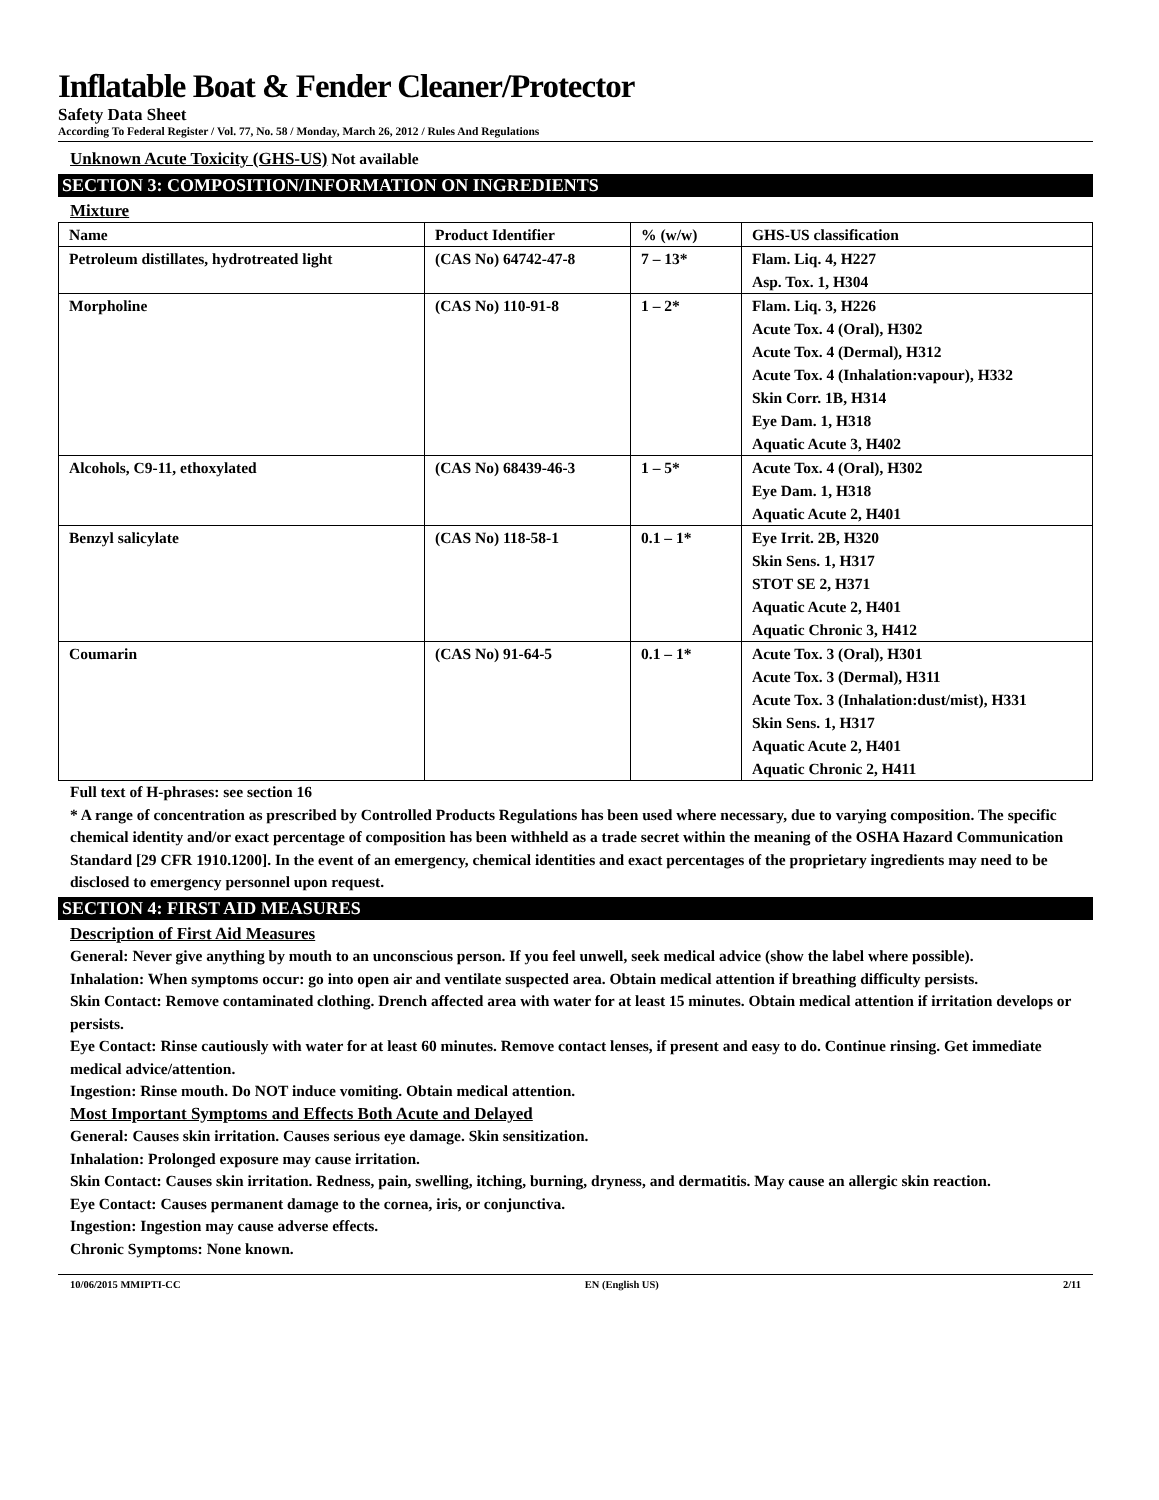Inflatable Boat & Fender Cleaner/Protector
Safety Data Sheet
According To Federal Register / Vol. 77, No. 58 / Monday, March 26, 2012 / Rules And Regulations
Unknown Acute Toxicity (GHS-US) Not available
SECTION 3: COMPOSITION/INFORMATION ON INGREDIENTS
Mixture
| Name | Product Identifier | % (w/w) | GHS-US classification |
| --- | --- | --- | --- |
| Petroleum distillates, hydrotreated light | (CAS No) 64742-47-8 | 7 – 13* | Flam. Liq. 4, H227 Asp. Tox. 1, H304 |
| Morpholine | (CAS No) 110-91-8 | 1 – 2* | Flam. Liq. 3, H226 Acute Tox. 4 (Oral), H302 Acute Tox. 4 (Dermal), H312 Acute Tox. 4 (Inhalation:vapour), H332 Skin Corr. 1B, H314 Eye Dam. 1, H318 Aquatic Acute 3, H402 |
| Alcohols, C9-11, ethoxylated | (CAS No) 68439-46-3 | 1 – 5* | Acute Tox. 4 (Oral), H302 Eye Dam. 1, H318 Aquatic Acute 2, H401 |
| Benzyl salicylate | (CAS No) 118-58-1 | 0.1 – 1* | Eye Irrit. 2B, H320 Skin Sens. 1, H317 STOT SE 2, H371 Aquatic Acute 2, H401 Aquatic Chronic 3, H412 |
| Coumarin | (CAS No) 91-64-5 | 0.1 – 1* | Acute Tox. 3 (Oral), H301 Acute Tox. 3 (Dermal), H311 Acute Tox. 3 (Inhalation:dust/mist), H331 Skin Sens. 1, H317 Aquatic Acute 2, H401 Aquatic Chronic 2, H411 |
Full text of H-phrases: see section 16
* A range of concentration as prescribed by Controlled Products Regulations has been used where necessary, due to varying composition. The specific chemical identity and/or exact percentage of composition has been withheld as a trade secret within the meaning of the OSHA Hazard Communication Standard [29 CFR 1910.1200]. In the event of an emergency, chemical identities and exact percentages of the proprietary ingredients may need to be disclosed to emergency personnel upon request.
SECTION 4: FIRST AID MEASURES
Description of First Aid Measures
General: Never give anything by mouth to an unconscious person. If you feel unwell, seek medical advice (show the label where possible).
Inhalation: When symptoms occur: go into open air and ventilate suspected area. Obtain medical attention if breathing difficulty persists.
Skin Contact: Remove contaminated clothing. Drench affected area with water for at least 15 minutes. Obtain medical attention if irritation develops or persists.
Eye Contact: Rinse cautiously with water for at least 60 minutes. Remove contact lenses, if present and easy to do. Continue rinsing. Get immediate medical advice/attention.
Ingestion: Rinse mouth. Do NOT induce vomiting. Obtain medical attention.
Most Important Symptoms and Effects Both Acute and Delayed
General: Causes skin irritation. Causes serious eye damage. Skin sensitization.
Inhalation: Prolonged exposure may cause irritation.
Skin Contact: Causes skin irritation. Redness, pain, swelling, itching, burning, dryness, and dermatitis. May cause an allergic skin reaction.
Eye Contact: Causes permanent damage to the cornea, iris, or conjunctiva.
Ingestion: Ingestion may cause adverse effects.
Chronic Symptoms: None known.
10/06/2015 MMIPTI-CC EN (English US) 2/11